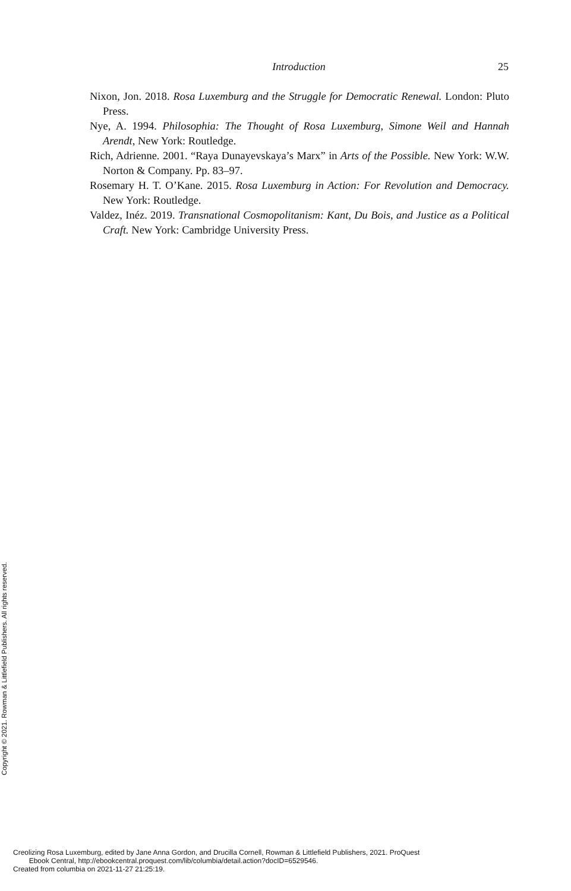Introduction 25
Nixon, Jon. 2018. Rosa Luxemburg and the Struggle for Democratic Renewal. London: Pluto Press.
Nye, A. 1994. Philosophia: The Thought of Rosa Luxemburg, Simone Weil and Hannah Arendt, New York: Routledge.
Rich, Adrienne. 2001. “Raya Dunayevskaya’s Marx” in Arts of the Possible. New York: W.W. Norton & Company. Pp. 83–97.
Rosemary H. T. O’Kane. 2015. Rosa Luxemburg in Action: For Revolution and Democracy. New York: Routledge.
Valdez, Inéz. 2019. Transnational Cosmopolitanism: Kant, Du Bois, and Justice as a Political Craft. New York: Cambridge University Press.
Copyright © 2021. Rowman & Littlefield Publishers. All rights reserved.
Creolizing Rosa Luxemburg, edited by Jane Anna Gordon, and Drucilla Cornell, Rowman & Littlefield Publishers, 2021. ProQuest
Ebook Central, http://ebookcentral.proquest.com/lib/columbia/detail.action?docID=6529546.
Created from columbia on 2021-11-27 21:25:19.